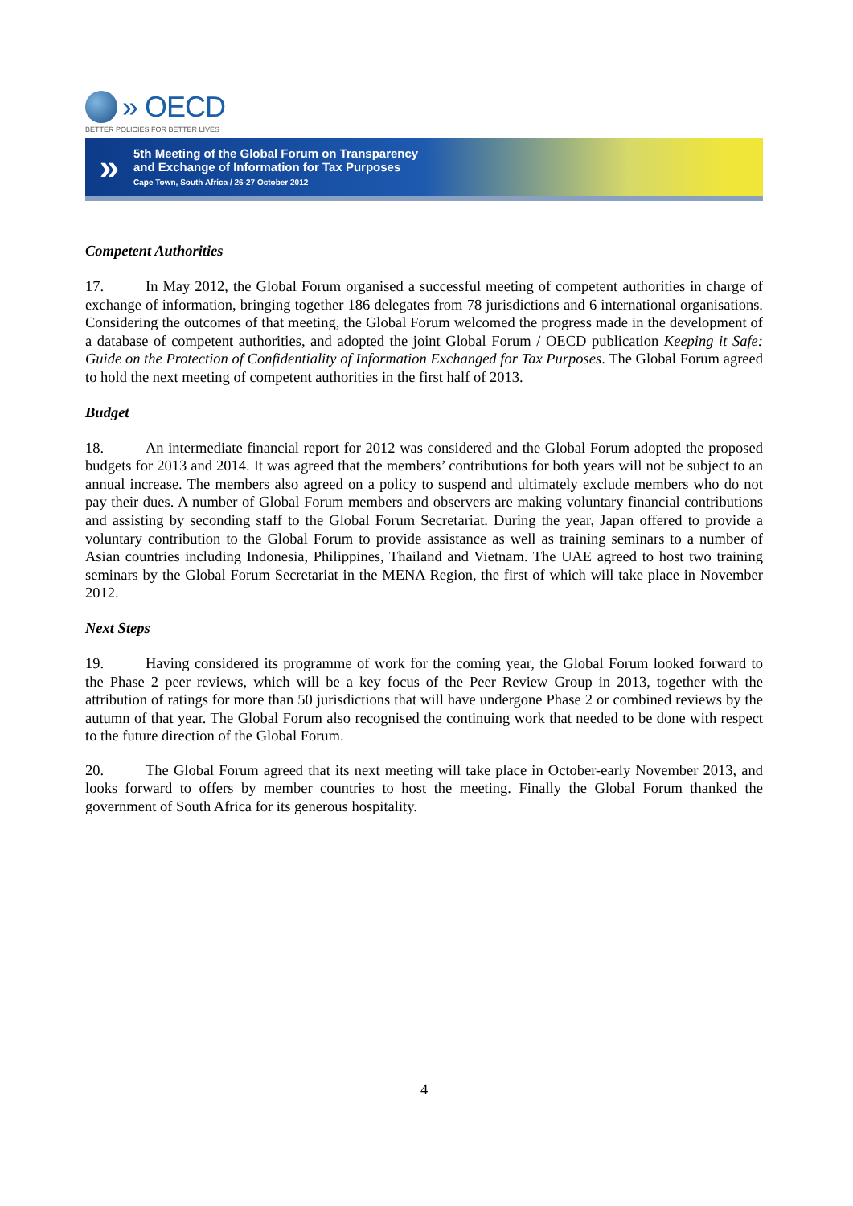» OECD
BETTER POLICIES FOR BETTER LIVES
»
5th Meeting of the Global Forum on Transparency
and Exchange of Information for Tax Purposes
Cape Town, South Africa / 26-27 October 2012
Competent Authorities
17. In May 2012, the Global Forum organised a successful meeting of competent authorities in charge of exchange of information, bringing together 186 delegates from 78 jurisdictions and 6 international organisations. Considering the outcomes of that meeting, the Global Forum welcomed the progress made in the development of a database of competent authorities, and adopted the joint Global Forum / OECD publication Keeping it Safe: Guide on the Protection of Confidentiality of Information Exchanged for Tax Purposes. The Global Forum agreed to hold the next meeting of competent authorities in the first half of 2013.
Budget
18. An intermediate financial report for 2012 was considered and the Global Forum adopted the proposed budgets for 2013 and 2014. It was agreed that the members’ contributions for both years will not be subject to an annual increase. The members also agreed on a policy to suspend and ultimately exclude members who do not pay their dues. A number of Global Forum members and observers are making voluntary financial contributions and assisting by seconding staff to the Global Forum Secretariat. During the year, Japan offered to provide a voluntary contribution to the Global Forum to provide assistance as well as training seminars to a number of Asian countries including Indonesia, Philippines, Thailand and Vietnam. The UAE agreed to host two training seminars by the Global Forum Secretariat in the MENA Region, the first of which will take place in November 2012.
Next Steps
19. Having considered its programme of work for the coming year, the Global Forum looked forward to the Phase 2 peer reviews, which will be a key focus of the Peer Review Group in 2013, together with the attribution of ratings for more than 50 jurisdictions that will have undergone Phase 2 or combined reviews by the autumn of that year. The Global Forum also recognised the continuing work that needed to be done with respect to the future direction of the Global Forum.
20. The Global Forum agreed that its next meeting will take place in October-early November 2013, and looks forward to offers by member countries to host the meeting. Finally the Global Forum thanked the government of South Africa for its generous hospitality.
4